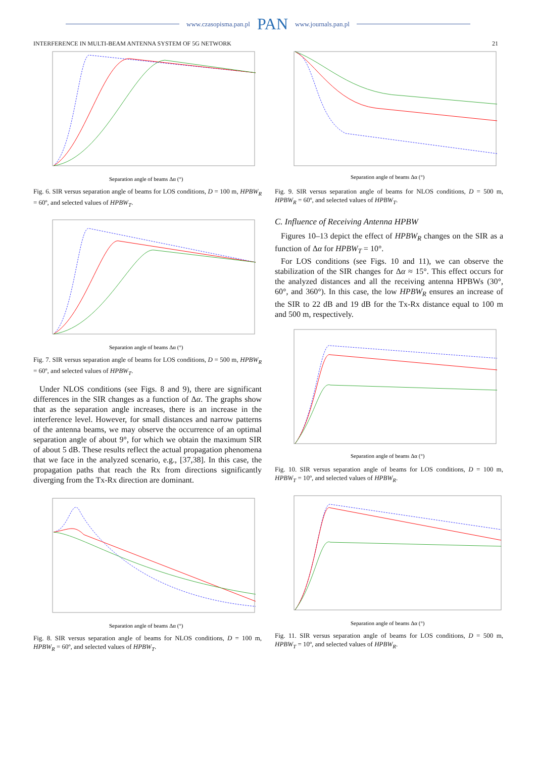www.czasopisma.pan.pl PAN www.journals.pan.pl
INTERFERENCE IN MULTI-BEAM ANTENNA SYSTEM OF 5G NETWORK 21
Separation angle of beams Δα (°)
Fig. 6. SIR versus separation angle of beams for LOS conditions, D = 100 m, HPBW<sub>R</sub> = 60º, and selected values of HPBW<sub>T</sub>.
Separation angle of beams Δα (°)
Fig. 7. SIR versus separation angle of beams for LOS conditions, D = 500 m, HPBW<sub>R</sub> = 60º, and selected values of HPBW<sub>T</sub>.
Under NLOS conditions (see Figs. 8 and 9), there are significant differences in the SIR changes as a function of Δα. The graphs show that as the separation angle increases, there is an increase in the interference level. However, for small distances and narrow patterns of the antenna beams, we may observe the occurrence of an optimal separation angle of about 9°, for which we obtain the maximum SIR of about 5 dB. These results reflect the actual propagation phenomena that we face in the analyzed scenario, e.g., [37,38]. In this case, the propagation paths that reach the Rx from directions significantly diverging from the Tx-Rx direction are dominant.
Separation angle of beams Δα (°)
Fig. 8. SIR versus separation angle of beams for NLOS conditions, D = 100 m, HPBW<sub>R</sub> = 60º, and selected values of HPBW<sub>T</sub>.
Separation angle of beams Δα (°)
Fig. 9. SIR versus separation angle of beams for NLOS conditions, D = 500 m, HPBW<sub>R</sub> = 60º, and selected values of HPBW<sub>T</sub>.
C. Influence of Receiving Antenna HPBW
Figures 10–13 depict the effect of HPBW<sub>R</sub> changes on the SIR as a function of Δα for HPBW<sub>T</sub> = 10°.
For LOS conditions (see Figs. 10 and 11), we can observe the stabilization of the SIR changes for Δα ≈ 15°. This effect occurs for the analyzed distances and all the receiving antenna HPBWs (30°, 60°, and 360°). In this case, the low HPBW<sub>R</sub> ensures an increase of the SIR to 22 dB and 19 dB for the Tx-Rx distance equal to 100 m and 500 m, respectively.
Separation angle of beams Δα (°)
Fig. 10. SIR versus separation angle of beams for LOS conditions, D = 100 m, HPBW<sub>T</sub> = 10º, and selected values of HPBW<sub>R</sub>.
Separation angle of beams Δα (°)
Fig. 11. SIR versus separation angle of beams for LOS conditions, D = 500 m, HPBW<sub>T</sub> = 10º, and selected values of HPBW<sub>R</sub>.